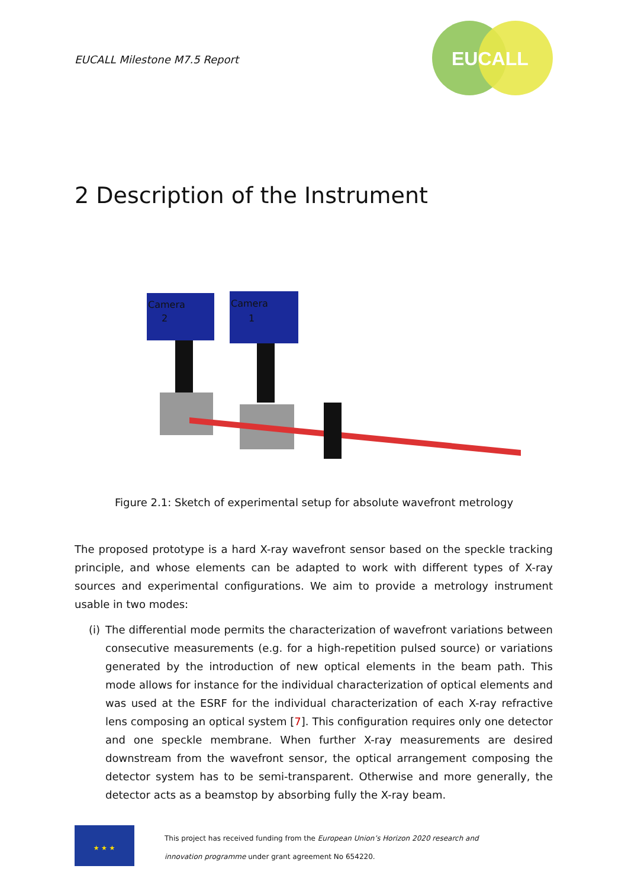EUCALL Milestone M7.5 Report
EUCALL
2 Description of the Instrument
Camera
2
Camera
1
Figure 2.1: Sketch of experimental setup for absolute wavefront metrology
The proposed prototype is a hard X-ray wavefront sensor based on the speckle tracking principle, and whose elements can be adapted to work with different types of X-ray sources and experimental configurations. We aim to provide a metrology instrument usable in two modes:
(i)
The differential mode permits the characterization of wavefront variations between consecutive measurements (e.g. for a high-repetition pulsed source) or variations generated by the introduction of new optical elements in the beam path. This mode allows for instance for the individual characterization of optical elements and was used at the ESRF for the individual characterization of each X-ray refractive lens composing an optical system [7]. This configuration requires only one detector and one speckle membrane. When further X-ray measurements are desired downstream from the wavefront sensor, the optical arrangement composing the detector system has to be semi-transparent. Otherwise and more generally, the detector acts as a beamstop by absorbing fully the X-ray beam.
★ ★ ★
This project has received funding from the European Union’s Horizon 2020 research and
innovation programme under grant agreement No 654220.